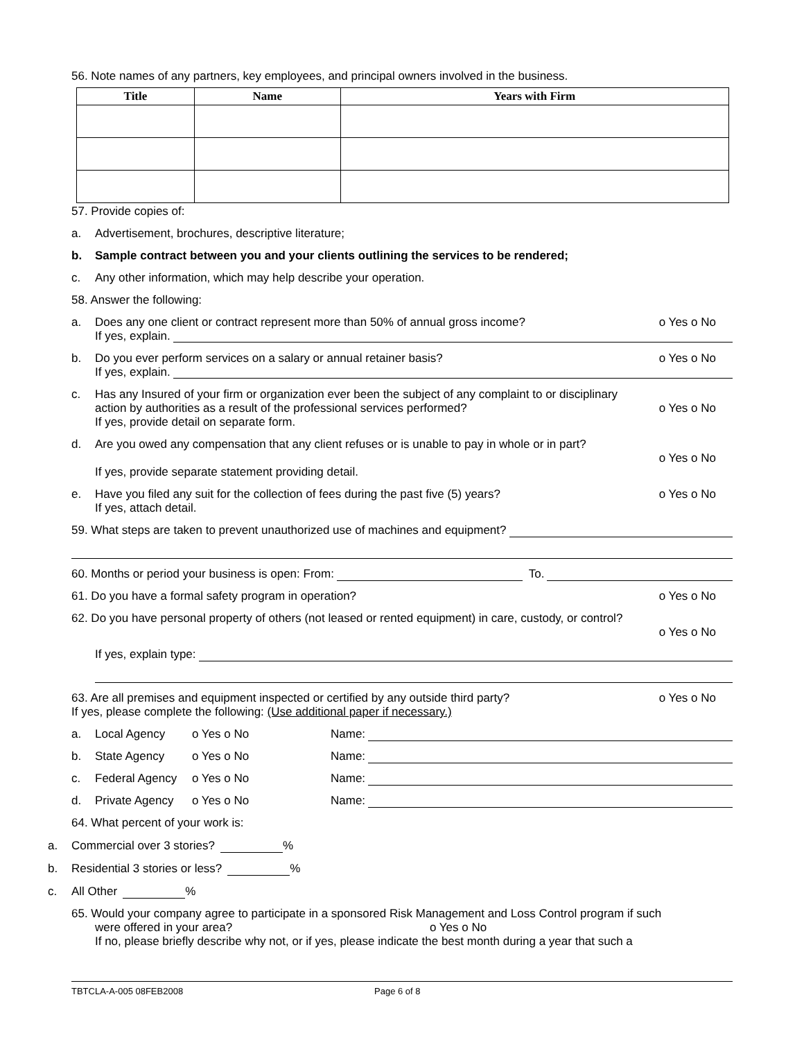56. Note names of any partners, key employees, and principal owners involved in the business.
| Title | Name | Years with Firm |
| --- | --- | --- |
57. Provide copies of:
a. Advertisement, brochures, descriptive literature;
b. Sample contract between you and your clients outlining the services to be rendered;
c. Any other information, which may help describe your operation.
58. Answer the following:
a. Does any one client or contract represent more than 50% of annual gross income? o Yes o No
If yes, explain.
b. Do you ever perform services on a salary or annual retainer basis? o Yes o No
If yes, explain.
c. Has any Insured of your firm or organization ever been the subject of any complaint to or disciplinary
action by authorities as a result of the professional services performed? o Yes o No
If yes, provide detail on separate form.
d. Are you owed any compensation that any client refuses or is unable to pay in whole or in part?
o Yes o No
If yes, provide separate statement providing detail.
e. Have you filed any suit for the collection of fees during the past five (5) years? o Yes o No
If yes, attach detail.
59. What steps are taken to prevent unauthorized use of machines and equipment?
60. Months or period your business is open: From: To.
61. Do you have a formal safety program in operation? o Yes o No
62. Do you have personal property of others (not leased or rented equipment) in care, custody, or control?
o Yes o No
If yes, explain type:
63. Are all premises and equipment inspected or certified by any outside third party? o Yes o No
If yes, please complete the following: (Use additional paper if necessary.)
a. Local Agency o Yes o No Name:
b. State Agency o Yes o No Name:
c. Federal Agency o Yes o No Name:
d. Private Agency o Yes o No Name:
64. What percent of your work is:
a. Commercial over 3 stories? %
b. Residential 3 stories or less? %
c. All Other %
65. Would your company agree to participate in a sponsored Risk Management and Loss Control program if such
were offered in your area? o Yes o No
If no, please briefly describe why not, or if yes, please indicate the best month during a year that such a
TBTCLA-A-005 08FEB2008 Page 6 of 8